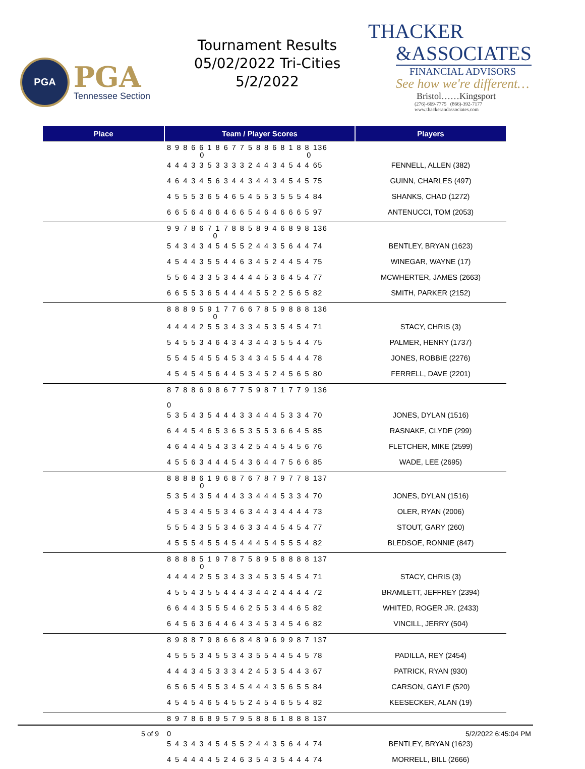PGA
PGA
Tennessee Section
Tournament Results
05/02/2022 Tri-Cities
5/2/2022
THACKER
&ASSOCIATES
FINANCIAL ADVISORS
See how we're different…
Bristol……Kingsport
(276)-669-7775 (866)-392-7177
www.thackerandassociates.com
| Place | Team / Player Scores | Players |
| --- | --- | --- |
| | 8 9 8 6 6 1 8 6 7 7 5 8 8 6 8 1 8 8 136 0 0 | |
| | 4 4 4 3 3 5 3 3 3 3 2 4 4 3 4 5 4 4 65 | FENNELL, ALLEN (382) |
| | 4 6 4 3 4 5 6 3 4 4 3 4 4 3 4 5 4 5 75 | GUINN, CHARLES (497) |
| | 4 5 5 5 3 6 5 4 6 5 4 5 5 3 5 5 5 4 84 | SHANKS, CHAD (1272) |
| | 6 6 5 6 4 6 6 4 6 6 5 4 6 4 6 6 6 5 97 | ANTENUCCI, TOM (2053) |
| | 9 9 7 8 6 7 1 7 8 8 5 8 9 4 6 8 9 8 136 0 | |
| | 5 4 3 4 3 4 5 4 5 5 2 4 4 3 5 6 4 4 74 | BENTLEY, BRYAN (1623) |
| | 4 5 4 4 3 5 5 4 4 6 3 4 5 2 4 4 5 4 75 | WINEGAR, WAYNE (17) |
| | 5 5 6 4 3 3 5 3 4 4 4 4 5 3 6 4 5 4 77 | MCWHERTER, JAMES (2663) |
| | 6 6 5 5 3 6 5 4 4 4 4 5 5 2 2 5 6 5 82 | SMITH, PARKER (2152) |
| | 8 8 8 9 5 9 1 7 7 6 6 7 8 5 9 8 8 8 136 0 | |
| | 4 4 4 4 2 5 5 3 4 3 3 4 5 3 5 4 5 4 71 | STACY, CHRIS (3) |
| | 5 4 5 5 3 4 6 4 3 4 3 4 4 3 5 5 4 4 75 | PALMER, HENRY (1737) |
| | 5 5 4 5 4 5 5 4 5 3 4 3 4 5 5 4 4 4 78 | JONES, ROBBIE (2276) |
| | 4 5 4 5 4 5 6 4 4 5 3 4 5 2 4 5 6 5 80 | FERRELL, DAVE (2201) |
| | 8 7 8 8 6 9 8 6 7 7 5 9 8 7 1 7 7 9 136 0 | |
| | 5 3 5 4 3 5 4 4 4 3 3 4 4 4 5 3 3 4 70 | JONES, DYLAN (1516) |
| | 6 4 4 5 4 6 5 3 6 5 3 5 5 3 6 6 4 5 85 | RASNAKE, CLYDE (299) |
| | 4 6 4 4 4 5 4 3 3 4 2 5 4 4 5 4 5 6 76 | FLETCHER, MIKE (2599) |
| | 4 5 5 6 3 4 4 4 5 4 3 6 4 4 7 5 6 6 85 | WADE, LEE (2695) |
| | 8 8 8 8 6 1 9 6 8 7 6 7 8 7 9 7 7 8 137 0 | |
| | 5 3 5 4 3 5 4 4 4 3 3 4 4 4 5 3 3 4 70 | JONES, DYLAN (1516) |
| | 4 5 3 4 4 5 5 3 4 6 3 4 4 3 4 4 4 4 73 | OLER, RYAN (2006) |
| | 5 5 5 4 3 5 5 3 4 6 3 3 4 4 5 4 5 4 77 | STOUT, GARY (260) |
| | 4 5 5 5 4 5 5 4 5 4 4 4 5 4 5 5 5 4 82 | BLEDSOE, RONNIE (847) |
| | 8 8 8 8 5 1 9 7 8 7 5 8 9 5 8 8 8 8 137 0 | |
| | 4 4 4 4 2 5 5 3 4 3 3 4 5 3 5 4 5 4 71 | STACY, CHRIS (3) |
| | 4 5 5 4 3 5 5 4 4 4 3 4 4 2 4 4 4 4 72 | BRAMLETT, JEFFREY (2394) |
| | 6 6 4 4 3 5 5 5 4 6 2 5 5 3 4 4 6 5 82 | WHITED, ROGER JR. (2433) |
| | 6 4 5 6 3 6 4 4 6 4 3 4 5 3 4 5 4 6 82 | VINCILL, JERRY (504) |
| | 8 9 8 8 7 9 8 6 6 8 4 8 9 6 9 9 8 7 137 | |
| | 4 5 5 5 3 4 5 5 3 4 3 5 5 4 4 5 4 5 78 | PADILLA, REY (2454) |
| | 4 4 4 3 4 5 3 3 3 4 2 4 5 3 5 4 4 3 67 | PATRICK, RYAN (930) |
| | 6 5 6 5 4 5 5 3 4 5 4 4 4 3 5 6 5 5 84 | CARSON, GAYLE (520) |
| | 4 5 4 5 4 6 5 4 5 5 2 4 5 4 6 5 5 4 82 | KEESECKER, ALAN (19) |
| | 8 9 7 8 6 8 9 5 7 9 5 8 8 6 1 8 8 8 137 0 | |
| | 5 4 3 4 3 4 5 4 5 5 2 4 4 3 5 6 4 4 74 | BENTLEY, BRYAN (1623) |
| | 4 5 4 4 4 4 5 2 4 6 3 5 4 3 5 4 4 4 74 | MORRELL, BILL (2666) |
5 of 9 5/2/2022 6:45:04 PM